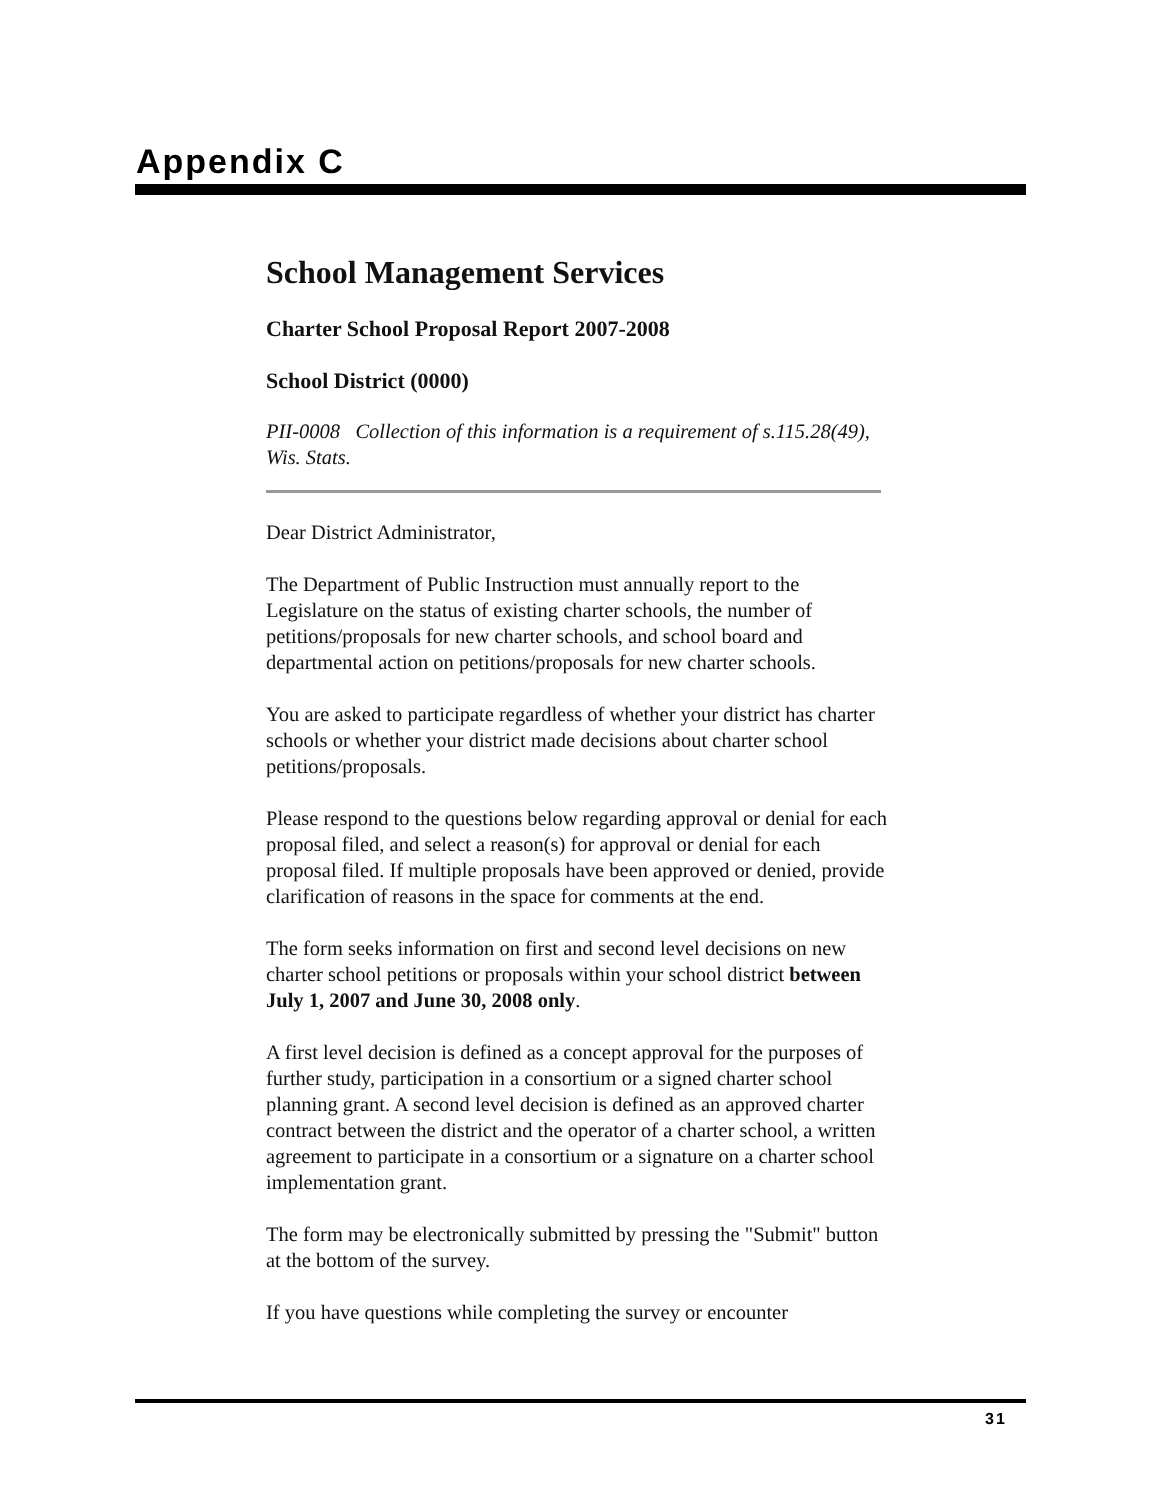Appendix C
School Management Services
Charter School Proposal Report 2007-2008
School District (0000)
PII-0008 Collection of this information is a requirement of s.115.28(49), Wis. Stats.
Dear District Administrator,
The Department of Public Instruction must annually report to the Legislature on the status of existing charter schools, the number of petitions/proposals for new charter schools, and school board and departmental action on petitions/proposals for new charter schools.
You are asked to participate regardless of whether your district has charter schools or whether your district made decisions about charter school petitions/proposals.
Please respond to the questions below regarding approval or denial for each proposal filed, and select a reason(s) for approval or denial for each proposal filed. If multiple proposals have been approved or denied, provide clarification of reasons in the space for comments at the end.
The form seeks information on first and second level decisions on new charter school petitions or proposals within your school district between July 1, 2007 and June 30, 2008 only.
A first level decision is defined as a concept approval for the purposes of further study, participation in a consortium or a signed charter school planning grant. A second level decision is defined as an approved charter contract between the district and the operator of a charter school, a written agreement to participate in a consortium or a signature on a charter school implementation grant.
The form may be electronically submitted by pressing the "Submit" button at the bottom of the survey.
If you have questions while completing the survey or encounter
31